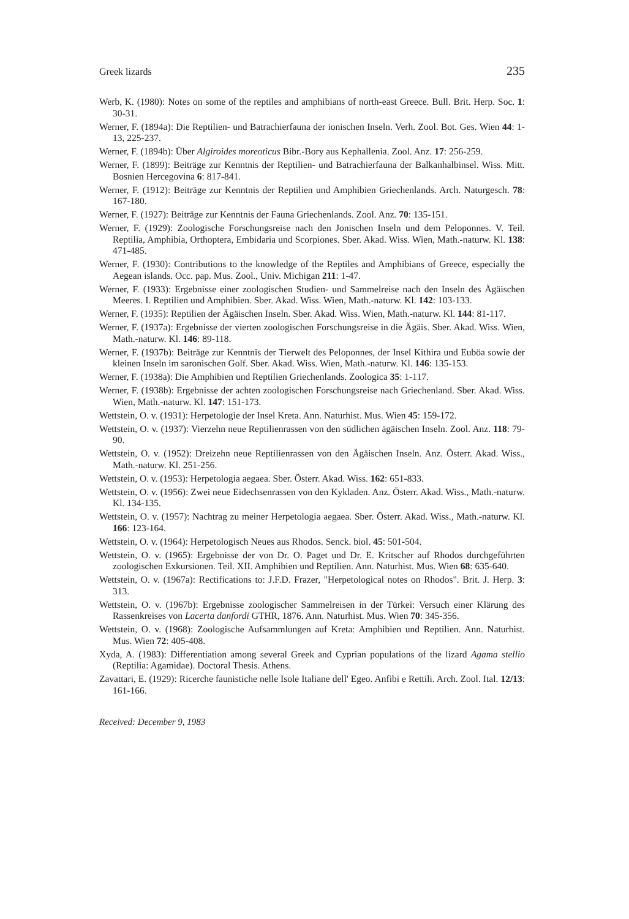Greek lizards 235
Werb, K. (1980): Notes on some of the reptiles and amphibians of north-east Greece. Bull. Brit. Herp. Soc. 1: 30-31.
Werner, F. (1894a): Die Reptilien- und Batrachierfauna der ionischen Inseln. Verh. Zool. Bot. Ges. Wien 44: 1-13, 225-237.
Werner, F. (1894b): Über Algiroides moreoticus Bibr.-Bory aus Kephallenia. Zool. Anz. 17: 256-259.
Werner, F. (1899): Beiträge zur Kenntnis der Reptilien- und Batrachierfauna der Balkanhalbinsel. Wiss. Mitt. Bosnien Hercegovina 6: 817-841.
Werner, F. (1912): Beiträge zur Kenntnis der Reptilien und Amphibien Griechenlands. Arch. Naturgesch. 78: 167-180.
Werner, F. (1927): Beiträge zur Kenntnis der Fauna Griechenlands. Zool. Anz. 70: 135-151.
Werner, F. (1929): Zoologische Forschungsreise nach den Jonischen Inseln und dem Peloponnes. V. Teil. Reptilia, Amphibia, Orthoptera, Embidaria und Scorpiones. Sber. Akad. Wiss. Wien, Math.-naturw. Kl. 138: 471-485.
Werner, F. (1930): Contributions to the knowledge of the Reptiles and Amphibians of Greece, especially the Aegean islands. Occ. pap. Mus. Zool., Univ. Michigan 211: 1-47.
Werner, F. (1933): Ergebnisse einer zoologischen Studien- und Sammelreise nach den Inseln des Ägäischen Meeres. I. Reptilien und Amphibien. Sber. Akad. Wiss. Wien, Math.-naturw. Kl. 142: 103-133.
Werner, F. (1935): Reptilien der Ägäischen Inseln. Sber. Akad. Wiss. Wien, Math.-naturw. Kl. 144: 81-117.
Werner, F. (1937a): Ergebnisse der vierten zoologischen Forschungsreise in die Ägäis. Sber. Akad. Wiss. Wien, Math.-naturw. Kl. 146: 89-118.
Werner, F. (1937b): Beiträge zur Kenntnis der Tierwelt des Peloponnes, der Insel Kithira und Euböa sowie der kleinen Inseln im saronischen Golf. Sber. Akad. Wiss. Wien, Math.-naturw. Kl. 146: 135-153.
Werner, F. (1938a): Die Amphibien und Reptilien Griechenlands. Zoologica 35: 1-117.
Werner, F. (1938b): Ergebnisse der achten zoologischen Forschungsreise nach Griechenland. Sber. Akad. Wiss. Wien, Math.-naturw. Kl. 147: 151-173.
Wettstein, O. v. (1931): Herpetologie der Insel Kreta. Ann. Naturhist. Mus. Wien 45: 159-172.
Wettstein, O. v. (1937): Vierzehn neue Reptilienrassen von den südlichen ägäischen Inseln. Zool. Anz. 118: 79-90.
Wettstein, O. v. (1952): Dreizehn neue Reptilienrassen von den Ägäischen Inseln. Anz. Österr. Akad. Wiss., Math.-naturw. Kl. 251-256.
Wettstein, O. v. (1953): Herpetologia aegaea. Sber. Österr. Akad. Wiss. 162: 651-833.
Wettstein, O. v. (1956): Zwei neue Eidechsenrassen von den Kykladen. Anz. Österr. Akad. Wiss., Math.-naturw. Kl. 134-135.
Wettstein, O. v. (1957): Nachtrag zu meiner Herpetologia aegaea. Sber. Österr. Akad. Wiss., Math.-naturw. Kl. 166: 123-164.
Wettstein, O. v. (1964): Herpetologisch Neues aus Rhodos. Senck. biol. 45: 501-504.
Wettstein, O. v. (1965): Ergebnisse der von Dr. O. Paget und Dr. E. Kritscher auf Rhodos durchgeführten zoologischen Exkursionen. Teil. XII. Amphibien und Reptilien. Ann. Naturhist. Mus. Wien 68: 635-640.
Wettstein, O. v. (1967a): Rectifications to: J.F.D. Frazer, "Herpetological notes on Rhodos". Brit. J. Herp. 3: 313.
Wettstein, O. v. (1967b): Ergebnisse zoologischer Sammelreisen in der Türkei: Versuch einer Klärung des Rassenkreises von Lacerta danfordi GTHR, 1876. Ann. Naturhist. Mus. Wien 70: 345-356.
Wettstein, O. v. (1968): Zoologische Aufsammlungen auf Kreta: Amphibien und Reptilien. Ann. Naturhist. Mus. Wien 72: 405-408.
Xyda, A. (1983): Differentiation among several Greek and Cyprian populations of the lizard Agama stellio (Reptilia: Agamidae). Doctoral Thesis. Athens.
Zavattari, E. (1929): Ricerche faunistiche nelle Isole Italiane dell' Egeo. Anfibi e Rettili. Arch. Zool. Ital. 12/13: 161-166.
Received: December 9, 1983